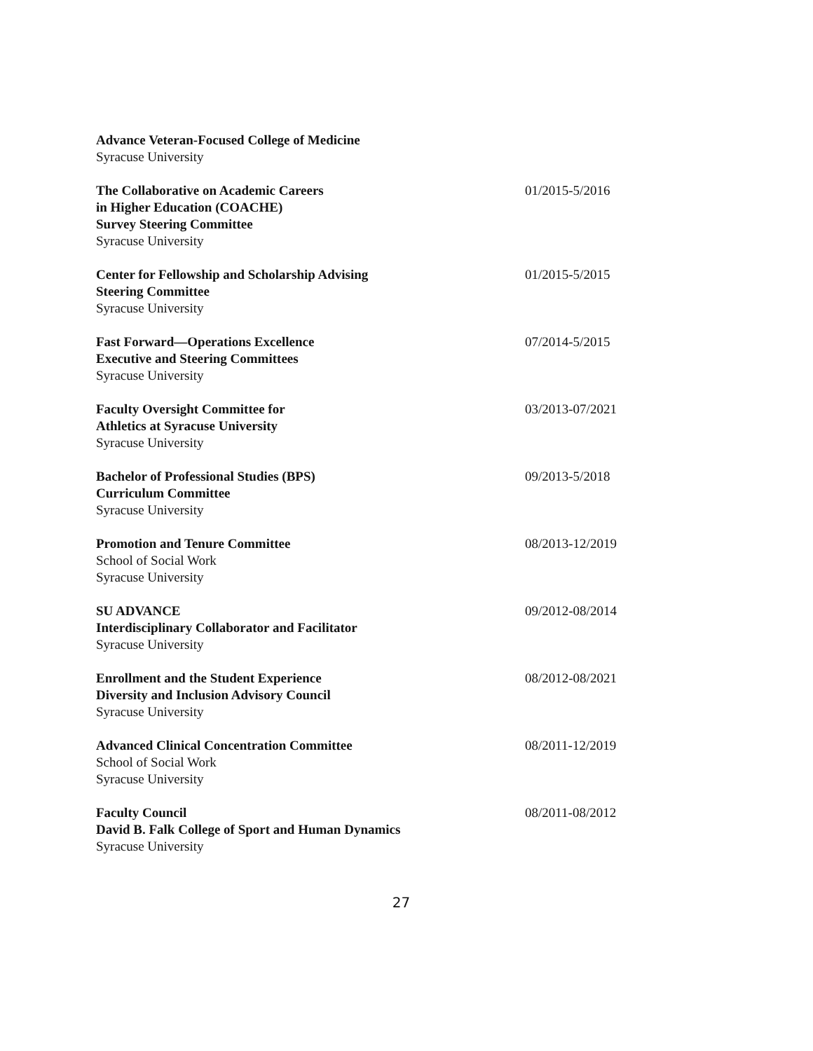Advance Veteran-Focused College of Medicine
Syracuse University
The Collaborative on Academic Careers
in Higher Education (COACHE)
Survey Steering Committee
Syracuse University
01/2015-5/2016
Center for Fellowship and Scholarship Advising
Steering Committee
Syracuse University
01/2015-5/2015
Fast Forward—Operations Excellence
Executive and Steering Committees
Syracuse University
07/2014-5/2015
Faculty Oversight Committee for
Athletics at Syracuse University
Syracuse University
03/2013-07/2021
Bachelor of Professional Studies (BPS)
Curriculum Committee
Syracuse University
09/2013-5/2018
Promotion and Tenure Committee
School of Social Work
Syracuse University
08/2013-12/2019
SU ADVANCE
Interdisciplinary Collaborator and Facilitator
Syracuse University
09/2012-08/2014
Enrollment and the Student Experience
Diversity and Inclusion Advisory Council
Syracuse University
08/2012-08/2021
Advanced Clinical Concentration Committee
School of Social Work
Syracuse University
08/2011-12/2019
Faculty Council
David B. Falk College of Sport and Human Dynamics
Syracuse University
08/2011-08/2012
27